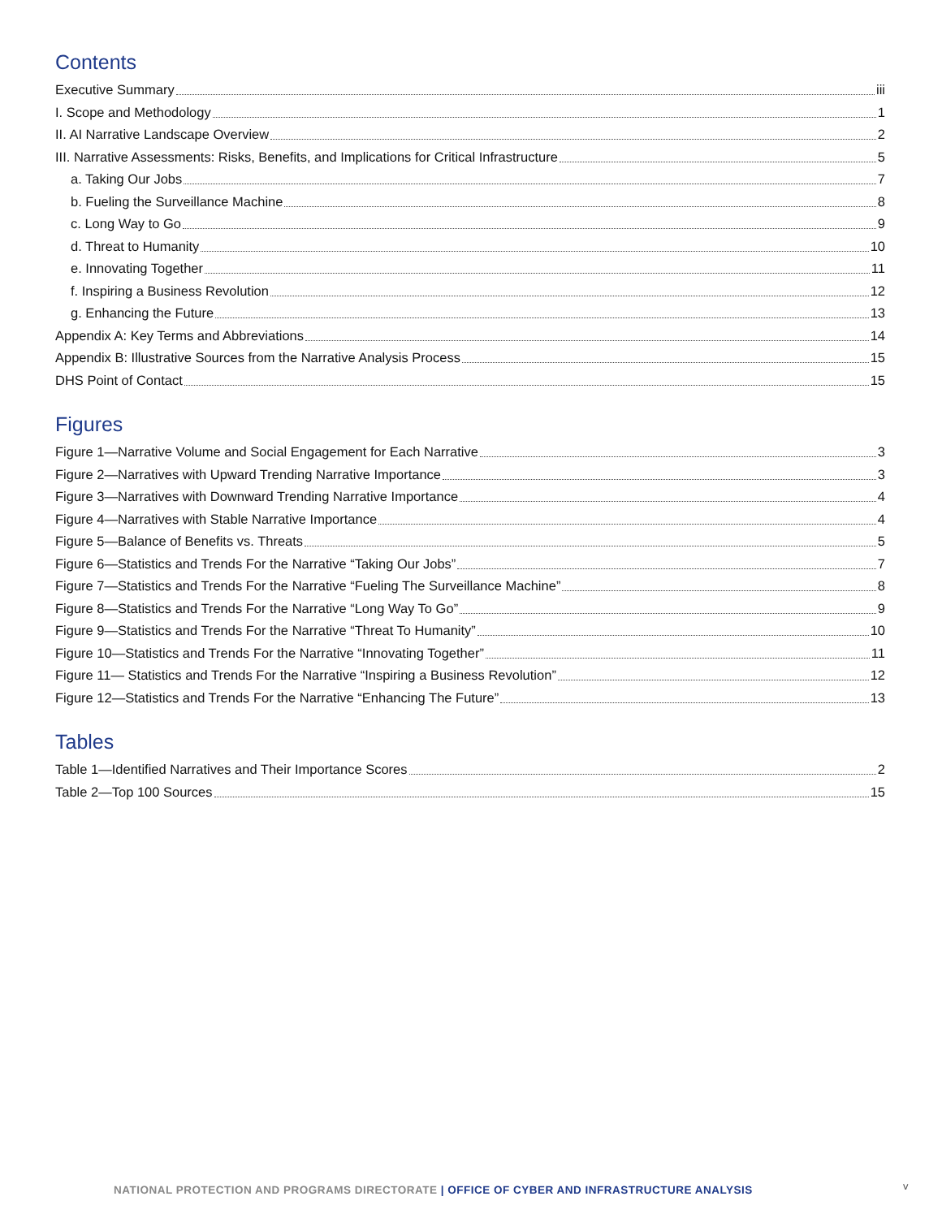Contents
Executive Summary iii
I. Scope and Methodology 1
II. AI Narrative Landscape Overview 2
III. Narrative Assessments: Risks, Benefits, and Implications for Critical Infrastructure 5
a. Taking Our Jobs 7
b. Fueling the Surveillance Machine 8
c. Long Way to Go 9
d. Threat to Humanity 10
e. Innovating Together 11
f. Inspiring a Business Revolution 12
g. Enhancing the Future 13
Appendix A: Key Terms and Abbreviations 14
Appendix B: Illustrative Sources from the Narrative Analysis Process 15
DHS Point of Contact 15
Figures
Figure 1—Narrative Volume and Social Engagement for Each Narrative 3
Figure 2—Narratives with Upward Trending Narrative Importance 3
Figure 3—Narratives with Downward Trending Narrative Importance 4
Figure 4—Narratives with Stable Narrative Importance 4
Figure 5—Balance of Benefits vs. Threats 5
Figure 6—Statistics and Trends For the Narrative “Taking Our Jobs” 7
Figure 7—Statistics and Trends For the Narrative “Fueling The Surveillance Machine” 8
Figure 8—Statistics and Trends For the Narrative “Long Way To Go” 9
Figure 9—Statistics and Trends For the Narrative “Threat To Humanity” 10
Figure 10—Statistics and Trends For the Narrative “Innovating Together” 11
Figure 11— Statistics and Trends For the Narrative “Inspiring a Business Revolution” 12
Figure 12—Statistics and Trends For the Narrative “Enhancing The Future” 13
Tables
Table 1—Identified Narratives and Their Importance Scores 2
Table 2—Top 100 Sources 15
NATIONAL PROTECTION AND PROGRAMS DIRECTORATE | OFFICE OF CYBER AND INFRASTRUCTURE ANALYSIS
v